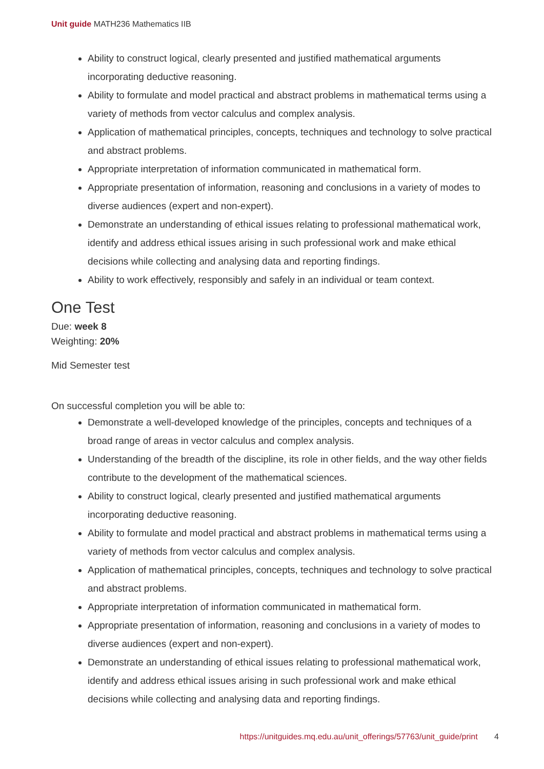Unit guide MATH236 Mathematics IIB
Ability to construct logical, clearly presented and justified mathematical arguments incorporating deductive reasoning.
Ability to formulate and model practical and abstract problems in mathematical terms using a variety of methods from vector calculus and complex analysis.
Application of mathematical principles, concepts, techniques and technology to solve practical and abstract problems.
Appropriate interpretation of information communicated in mathematical form.
Appropriate presentation of information, reasoning and conclusions in a variety of modes to diverse audiences (expert and non-expert).
Demonstrate an understanding of ethical issues relating to professional mathematical work, identify and address ethical issues arising in such professional work and make ethical decisions while collecting and analysing data and reporting findings.
Ability to work effectively, responsibly and safely in an individual or team context.
One Test
Due: week 8
Weighting: 20%
Mid Semester test
On successful completion you will be able to:
Demonstrate a well-developed knowledge of the principles, concepts and techniques of a broad range of areas in vector calculus and complex analysis.
Understanding of the breadth of the discipline, its role in other fields, and the way other fields contribute to the development of the mathematical sciences.
Ability to construct logical, clearly presented and justified mathematical arguments incorporating deductive reasoning.
Ability to formulate and model practical and abstract problems in mathematical terms using a variety of methods from vector calculus and complex analysis.
Application of mathematical principles, concepts, techniques and technology to solve practical and abstract problems.
Appropriate interpretation of information communicated in mathematical form.
Appropriate presentation of information, reasoning and conclusions in a variety of modes to diverse audiences (expert and non-expert).
Demonstrate an understanding of ethical issues relating to professional mathematical work, identify and address ethical issues arising in such professional work and make ethical decisions while collecting and analysing data and reporting findings.
https://unitguides.mq.edu.au/unit_offerings/57763/unit_guide/print 4